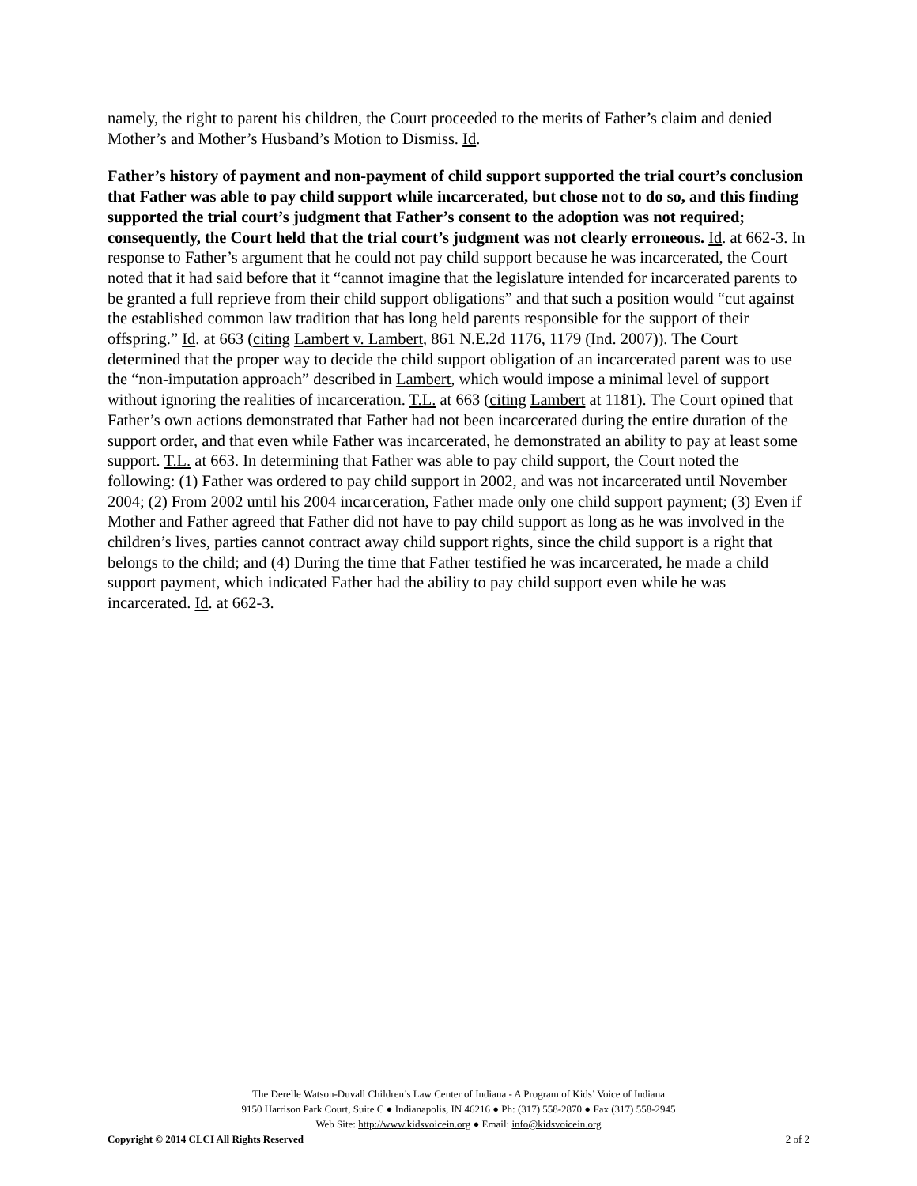namely, the right to parent his children, the Court proceeded to the merits of Father’s claim and denied Mother’s and Mother’s Husband’s Motion to Dismiss. Id.
Father’s history of payment and non-payment of child support supported the trial court’s conclusion that Father was able to pay child support while incarcerated, but chose not to do so, and this finding supported the trial court’s judgment that Father’s consent to the adoption was not required; consequently, the Court held that the trial court’s judgment was not clearly erroneous. Id. at 662-3. In response to Father’s argument that he could not pay child support because he was incarcerated, the Court noted that it had said before that it “cannot imagine that the legislature intended for incarcerated parents to be granted a full reprieve from their child support obligations” and that such a position would “cut against the established common law tradition that has long held parents responsible for the support of their offspring.” Id. at 663 (citing Lambert v. Lambert, 861 N.E.2d 1176, 1179 (Ind. 2007)). The Court determined that the proper way to decide the child support obligation of an incarcerated parent was to use the “non-imputation approach” described in Lambert, which would impose a minimal level of support without ignoring the realities of incarceration. T.L. at 663 (citing Lambert at 1181). The Court opined that Father’s own actions demonstrated that Father had not been incarcerated during the entire duration of the support order, and that even while Father was incarcerated, he demonstrated an ability to pay at least some support. T.L. at 663. In determining that Father was able to pay child support, the Court noted the following: (1) Father was ordered to pay child support in 2002, and was not incarcerated until November 2004; (2) From 2002 until his 2004 incarceration, Father made only one child support payment; (3) Even if Mother and Father agreed that Father did not have to pay child support as long as he was involved in the children’s lives, parties cannot contract away child support rights, since the child support is a right that belongs to the child; and (4) During the time that Father testified he was incarcerated, he made a child support payment, which indicated Father had the ability to pay child support even while he was incarcerated. Id. at 662-3.
The Derelle Watson-Duvall Children’s Law Center of Indiana - A Program of Kids’ Voice of Indiana
9150 Harrison Park Court, Suite C ● Indianapolis, IN 46216 ● Ph: (317) 558-2870 ● Fax (317) 558-2945
Web Site: http://www.kidsvoicein.org ● Email: info@kidsvoicein.org
Copyright © 2014 CLCI All Rights Reserved 2 of 2